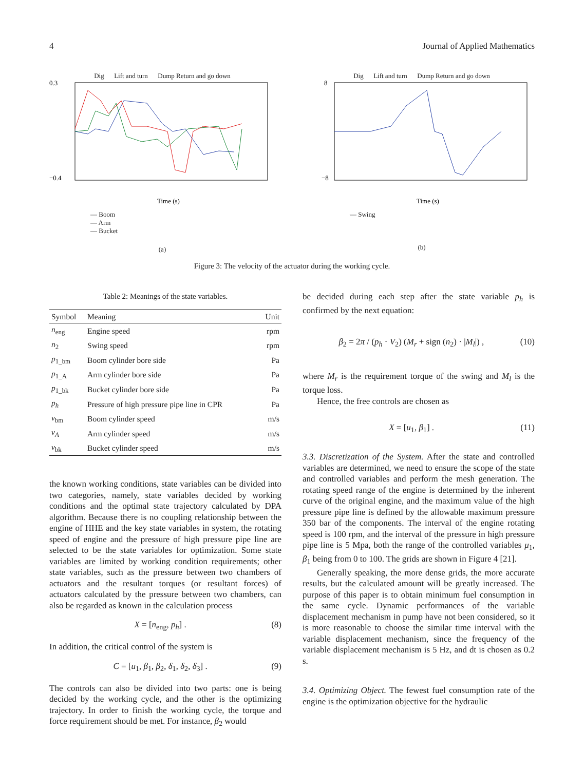4 Journal of Applied Mathematics
Dig Lift and turn Dump Return and go down
0.3
−0.4
Time (s)
— Boom
— Arm
— Bucket
(a)
Dig Lift and turn Dump Return and go down
8
−8
Time (s)
— Swing
(b)
Figure 3: The velocity of the actuator during the working cycle.
Table 2: Meanings of the state variables.
| Symbol | Meaning | Unit |
| --- | --- | --- |
| n<sub>eng</sub> | Engine speed | rpm |
| n<sub>2</sub> | Swing speed | rpm |
| p<sub>1_bm</sub> | Boom cylinder bore side | Pa |
| p<sub>1_A</sub> | Arm cylinder bore side | Pa |
| p<sub>1_bk</sub> | Bucket cylinder bore side | Pa |
| p<sub>h</sub> | Pressure of high pressure pipe line in CPR | Pa |
| v<sub>bm</sub> | Boom cylinder speed | m/s |
| v<sub>A</sub> | Arm cylinder speed | m/s |
| v<sub>bk</sub> | Bucket cylinder speed | m/s |
the known working conditions, state variables can be divided into two categories, namely, state variables decided by working conditions and the optimal state trajectory calculated by DPA algorithm. Because there is no coupling relationship between the engine of HHE and the key state variables in system, the rotating speed of engine and the pressure of high pressure pipe line are selected to be the state variables for optimization. Some state variables are limited by working condition requirements; other state variables, such as the pressure between two chambers of actuators and the resultant torques (or resultant forces) of actuators calculated by the pressure between two chambers, can also be regarded as known in the calculation process
X = [n<sub>eng</sub>, p<sub>h</sub>] . (8)
In addition, the critical control of the system is
C = [u<sub>1</sub>, β<sub>1</sub>, β<sub>2</sub>, δ<sub>1</sub>, δ<sub>2</sub>, δ<sub>3</sub>] . (9)
The controls can also be divided into two parts: one is being decided by the working cycle, and the other is the optimizing trajectory. In order to finish the working cycle, the torque and force requirement should be met. For instance, β<sub>2</sub> would
be decided during each step after the state variable p<sub>h</sub> is confirmed by the next equation:
β<sub>2</sub> = 2π / (p<sub>h</sub> · V<sub>2</sub>) (M<sub>r</sub> + sign (n<sub>2</sub>) · |M<sub>l</sub>|) , (10)
where M<sub>r</sub> is the requirement torque of the swing and M<sub>l</sub> is the torque loss.
Hence, the free controls are chosen as
X = [u<sub>1</sub>, β<sub>1</sub>] . (11)
3.3. Discretization of the System. After the state and controlled variables are determined, we need to ensure the scope of the state and controlled variables and perform the mesh generation. The rotating speed range of the engine is determined by the inherent curve of the original engine, and the maximum value of the high pressure pipe line is defined by the allowable maximum pressure 350 bar of the components. The interval of the engine rotating speed is 100 rpm, and the interval of the pressure in high pressure pipe line is 5 Mpa, both the range of the controlled variables μ<sub>1</sub>, β<sub>1</sub> being from 0 to 100. The grids are shown in Figure 4 [21].
Generally speaking, the more dense grids, the more accurate results, but the calculated amount will be greatly increased. The purpose of this paper is to obtain minimum fuel consumption in the same cycle. Dynamic performances of the variable displacement mechanism in pump have not been considered, so it is more reasonable to choose the similar time interval with the variable displacement mechanism, since the frequency of the variable displacement mechanism is 5 Hz, and dt is chosen as 0.2 s.
3.4. Optimizing Object. The fewest fuel consumption rate of the engine is the optimization objective for the hydraulic